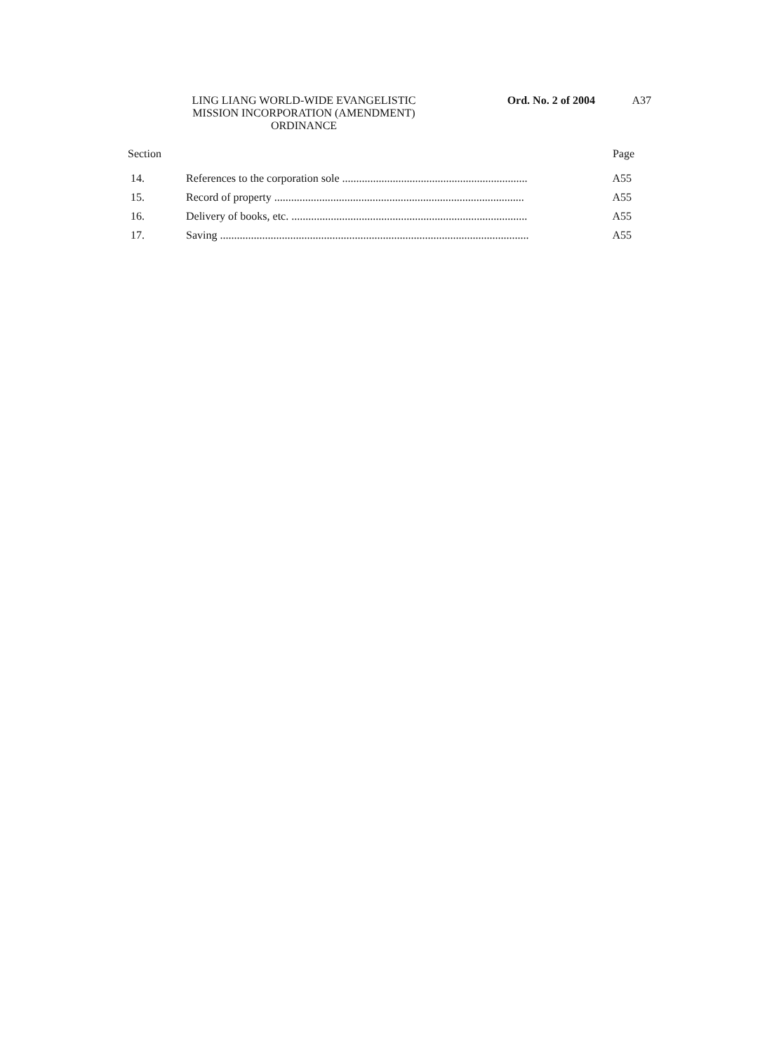LING LIANG WORLD-WIDE EVANGELISTIC
MISSION INCORPORATION (AMENDMENT)
ORDINANCE
Ord. No. 2 of 2004 A37
Section Page
| 14. | References to the corporation sole .................................................................. | A55 |
| 15. | Record of property ......................................................................................... | A55 |
| 16. | Delivery of books, etc. .................................................................................... | A55 |
| 17. | Saving .............................................................................................................. | A55 |